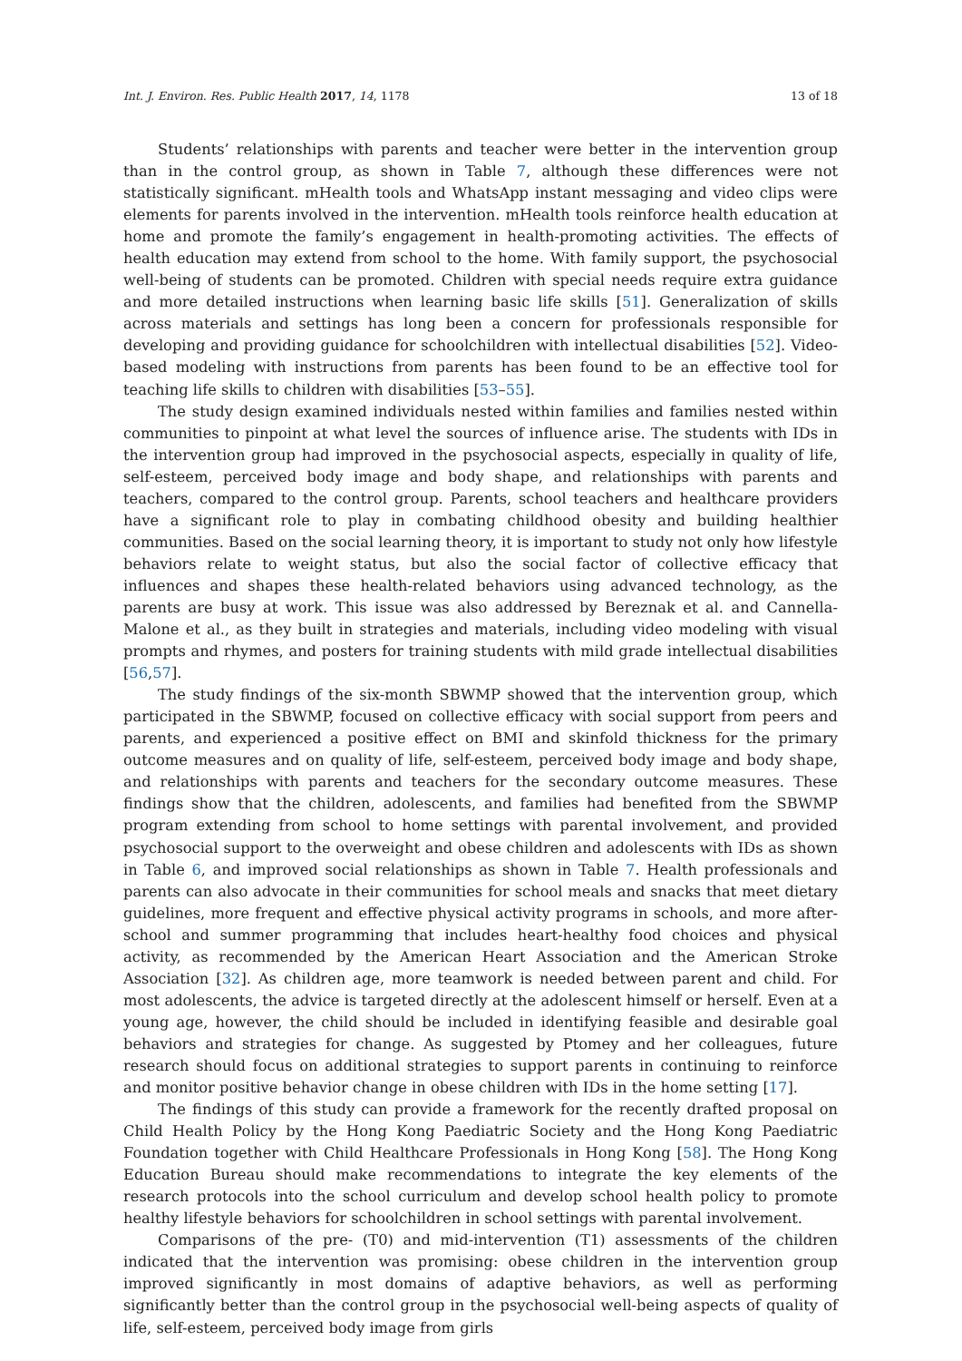Int. J. Environ. Res. Public Health 2017, 14, 1178 13 of 18
Students’ relationships with parents and teacher were better in the intervention group than in the control group, as shown in Table 7, although these differences were not statistically significant. mHealth tools and WhatsApp instant messaging and video clips were elements for parents involved in the intervention. mHealth tools reinforce health education at home and promote the family’s engagement in health-promoting activities. The effects of health education may extend from school to the home. With family support, the psychosocial well-being of students can be promoted. Children with special needs require extra guidance and more detailed instructions when learning basic life skills [51]. Generalization of skills across materials and settings has long been a concern for professionals responsible for developing and providing guidance for schoolchildren with intellectual disabilities [52]. Video-based modeling with instructions from parents has been found to be an effective tool for teaching life skills to children with disabilities [53–55].
The study design examined individuals nested within families and families nested within communities to pinpoint at what level the sources of influence arise. The students with IDs in the intervention group had improved in the psychosocial aspects, especially in quality of life, self-esteem, perceived body image and body shape, and relationships with parents and teachers, compared to the control group. Parents, school teachers and healthcare providers have a significant role to play in combating childhood obesity and building healthier communities. Based on the social learning theory, it is important to study not only how lifestyle behaviors relate to weight status, but also the social factor of collective efficacy that influences and shapes these health-related behaviors using advanced technology, as the parents are busy at work. This issue was also addressed by Bereznak et al. and Cannella-Malone et al., as they built in strategies and materials, including video modeling with visual prompts and rhymes, and posters for training students with mild grade intellectual disabilities [56,57].
The study findings of the six-month SBWMP showed that the intervention group, which participated in the SBWMP, focused on collective efficacy with social support from peers and parents, and experienced a positive effect on BMI and skinfold thickness for the primary outcome measures and on quality of life, self-esteem, perceived body image and body shape, and relationships with parents and teachers for the secondary outcome measures. These findings show that the children, adolescents, and families had benefited from the SBWMP program extending from school to home settings with parental involvement, and provided psychosocial support to the overweight and obese children and adolescents with IDs as shown in Table 6, and improved social relationships as shown in Table 7. Health professionals and parents can also advocate in their communities for school meals and snacks that meet dietary guidelines, more frequent and effective physical activity programs in schools, and more after-school and summer programming that includes heart-healthy food choices and physical activity, as recommended by the American Heart Association and the American Stroke Association [32]. As children age, more teamwork is needed between parent and child. For most adolescents, the advice is targeted directly at the adolescent himself or herself. Even at a young age, however, the child should be included in identifying feasible and desirable goal behaviors and strategies for change. As suggested by Ptomey and her colleagues, future research should focus on additional strategies to support parents in continuing to reinforce and monitor positive behavior change in obese children with IDs in the home setting [17].
The findings of this study can provide a framework for the recently drafted proposal on Child Health Policy by the Hong Kong Paediatric Society and the Hong Kong Paediatric Foundation together with Child Healthcare Professionals in Hong Kong [58]. The Hong Kong Education Bureau should make recommendations to integrate the key elements of the research protocols into the school curriculum and develop school health policy to promote healthy lifestyle behaviors for schoolchildren in school settings with parental involvement.
Comparisons of the pre- (T0) and mid-intervention (T1) assessments of the children indicated that the intervention was promising: obese children in the intervention group improved significantly in most domains of adaptive behaviors, as well as performing significantly better than the control group in the psychosocial well-being aspects of quality of life, self-esteem, perceived body image from girls